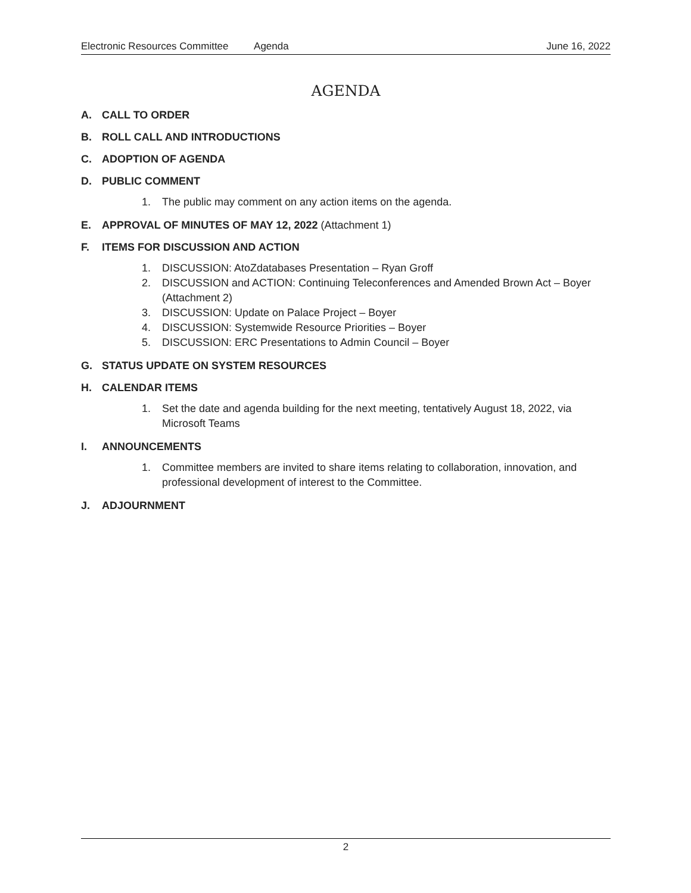Electronic Resources Committee Agenda June 16, 2022
AGENDA
A. CALL TO ORDER
B. ROLL CALL AND INTRODUCTIONS
C. ADOPTION OF AGENDA
D. PUBLIC COMMENT
1. The public may comment on any action items on the agenda.
E. APPROVAL OF MINUTES OF MAY 12, 2022 (Attachment 1)
F. ITEMS FOR DISCUSSION AND ACTION
1. DISCUSSION: AtoZdatabases Presentation – Ryan Groff
2. DISCUSSION and ACTION: Continuing Teleconferences and Amended Brown Act – Boyer (Attachment 2)
3. DISCUSSION: Update on Palace Project – Boyer
4. DISCUSSION: Systemwide Resource Priorities – Boyer
5. DISCUSSION: ERC Presentations to Admin Council – Boyer
G. STATUS UPDATE ON SYSTEM RESOURCES
H. CALENDAR ITEMS
1. Set the date and agenda building for the next meeting, tentatively August 18, 2022, via Microsoft Teams
I. ANNOUNCEMENTS
1. Committee members are invited to share items relating to collaboration, innovation, and professional development of interest to the Committee.
J. ADJOURNMENT
2